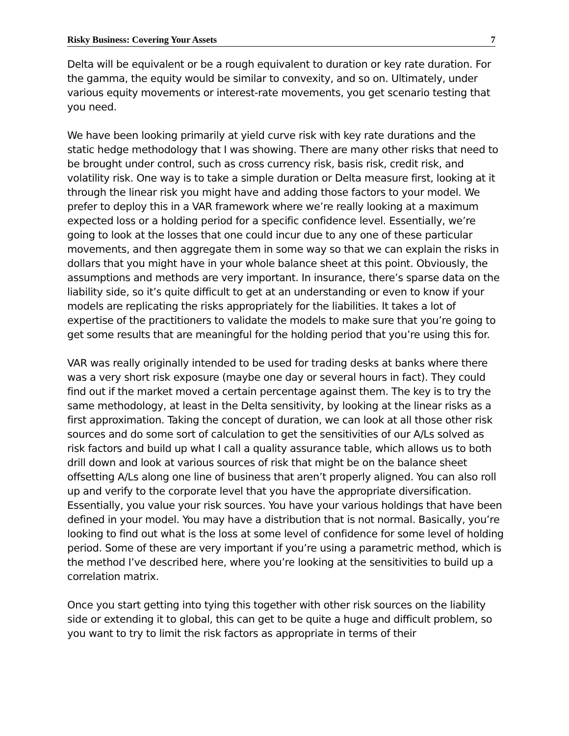Risky Business: Covering Your Assets 7
Delta will be equivalent or be a rough equivalent to duration or key rate duration. For the gamma, the equity would be similar to convexity, and so on. Ultimately, under various equity movements or interest-rate movements, you get scenario testing that you need.
We have been looking primarily at yield curve risk with key rate durations and the static hedge methodology that I was showing. There are many other risks that need to be brought under control, such as cross currency risk, basis risk, credit risk, and volatility risk. One way is to take a simple duration or Delta measure first, looking at it through the linear risk you might have and adding those factors to your model. We prefer to deploy this in a VAR framework where we’re really looking at a maximum expected loss or a holding period for a specific confidence level. Essentially, we’re going to look at the losses that one could incur due to any one of these particular movements, and then aggregate them in some way so that we can explain the risks in dollars that you might have in your whole balance sheet at this point. Obviously, the assumptions and methods are very important. In insurance, there’s sparse data on the liability side, so it’s quite difficult to get at an understanding or even to know if your models are replicating the risks appropriately for the liabilities. It takes a lot of expertise of the practitioners to validate the models to make sure that you’re going to get some results that are meaningful for the holding period that you’re using this for.
VAR was really originally intended to be used for trading desks at banks where there was a very short risk exposure (maybe one day or several hours in fact). They could find out if the market moved a certain percentage against them. The key is to try the same methodology, at least in the Delta sensitivity, by looking at the linear risks as a first approximation. Taking the concept of duration, we can look at all those other risk sources and do some sort of calculation to get the sensitivities of our A/Ls solved as risk factors and build up what I call a quality assurance table, which allows us to both drill down and look at various sources of risk that might be on the balance sheet offsetting A/Ls along one line of business that aren’t properly aligned. You can also roll up and verify to the corporate level that you have the appropriate diversification. Essentially, you value your risk sources. You have your various holdings that have been defined in your model. You may have a distribution that is not normal. Basically, you’re looking to find out what is the loss at some level of confidence for some level of holding period. Some of these are very important if you’re using a parametric method, which is the method I’ve described here, where you’re looking at the sensitivities to build up a correlation matrix.
Once you start getting into tying this together with other risk sources on the liability side or extending it to global, this can get to be quite a huge and difficult problem, so you want to try to limit the risk factors as appropriate in terms of their